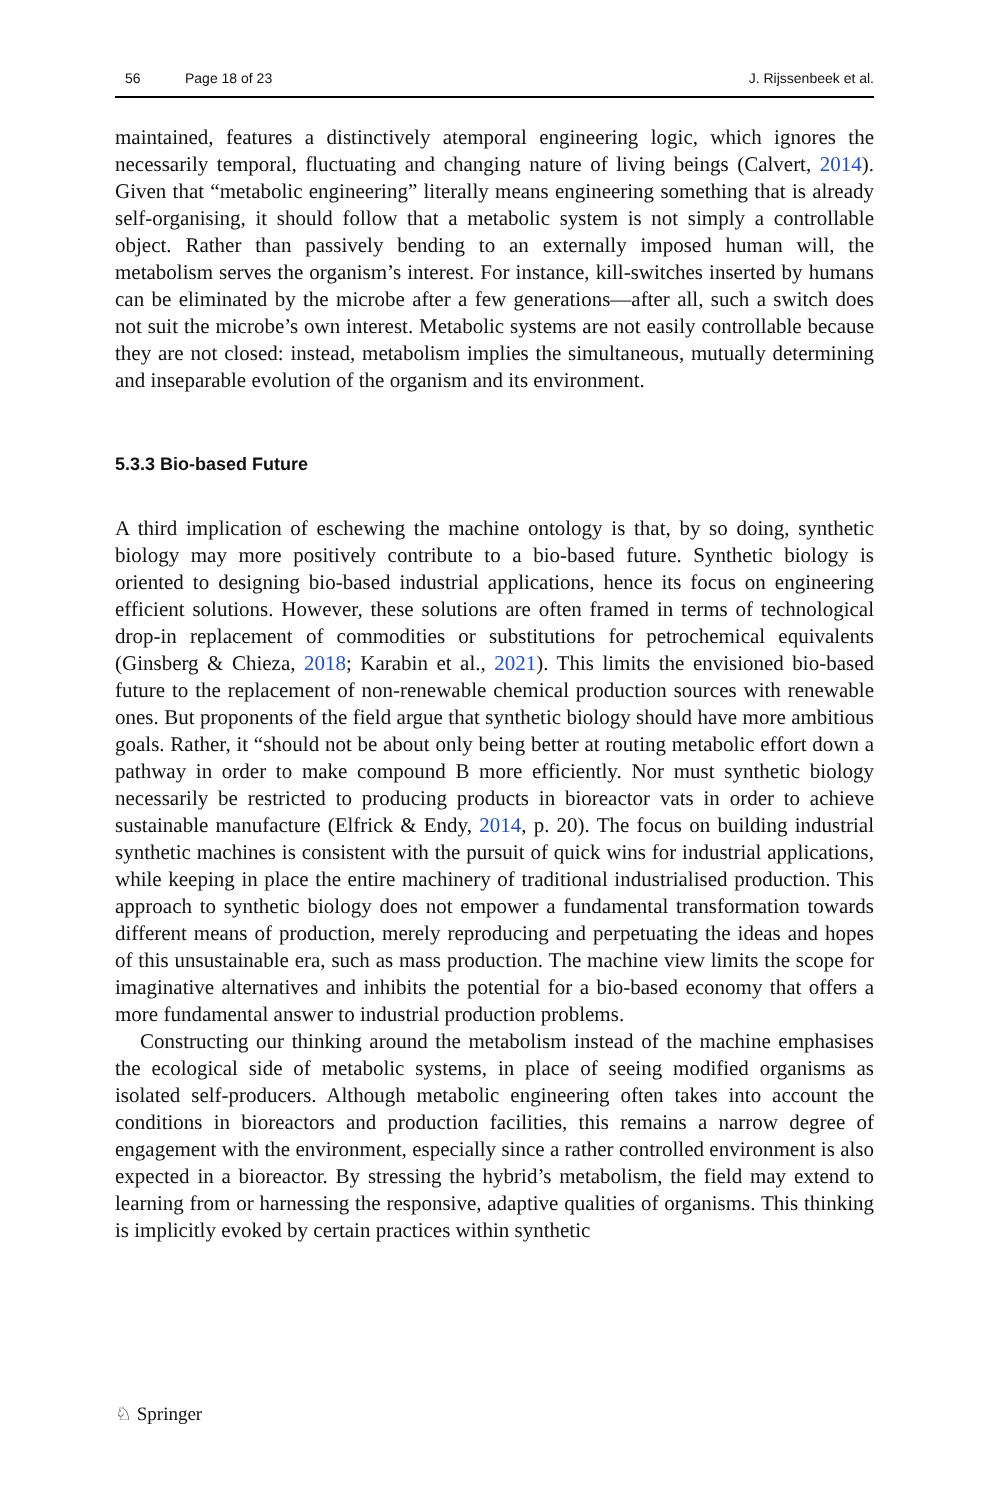56 Page 18 of 23 J. Rijssenbeek et al.
maintained, features a distinctively atemporal engineering logic, which ignores the necessarily temporal, fluctuating and changing nature of living beings (Calvert, 2014). Given that “metabolic engineering” literally means engineering something that is already self-organising, it should follow that a metabolic system is not simply a controllable object. Rather than passively bending to an externally imposed human will, the metabolism serves the organism’s interest. For instance, kill-switches inserted by humans can be eliminated by the microbe after a few generations—after all, such a switch does not suit the microbe’s own interest. Metabolic systems are not easily controllable because they are not closed: instead, metabolism implies the simultaneous, mutually determining and inseparable evolution of the organism and its environment.
5.3.3 Bio-based Future
A third implication of eschewing the machine ontology is that, by so doing, synthetic biology may more positively contribute to a bio-based future. Synthetic biology is oriented to designing bio-based industrial applications, hence its focus on engineering efficient solutions. However, these solutions are often framed in terms of technological drop-in replacement of commodities or substitutions for petrochemical equivalents (Ginsberg & Chieza, 2018; Karabin et al., 2021). This limits the envisioned bio-based future to the replacement of non-renewable chemical production sources with renewable ones. But proponents of the field argue that synthetic biology should have more ambitious goals. Rather, it “should not be about only being better at routing metabolic effort down a pathway in order to make compound B more efficiently. Nor must synthetic biology necessarily be restricted to producing products in bioreactor vats in order to achieve sustainable manufacture (Elfrick & Endy, 2014, p. 20). The focus on building industrial synthetic machines is consistent with the pursuit of quick wins for industrial applications, while keeping in place the entire machinery of traditional industrialised production. This approach to synthetic biology does not empower a fundamental transformation towards different means of production, merely reproducing and perpetuating the ideas and hopes of this unsustainable era, such as mass production. The machine view limits the scope for imaginative alternatives and inhibits the potential for a bio-based economy that offers a more fundamental answer to industrial production problems.
Constructing our thinking around the metabolism instead of the machine emphasises the ecological side of metabolic systems, in place of seeing modified organisms as isolated self-producers. Although metabolic engineering often takes into account the conditions in bioreactors and production facilities, this remains a narrow degree of engagement with the environment, especially since a rather controlled environment is also expected in a bioreactor. By stressing the hybrid’s metabolism, the field may extend to learning from or harnessing the responsive, adaptive qualities of organisms. This thinking is implicitly evoked by certain practices within synthetic
♘ Springer